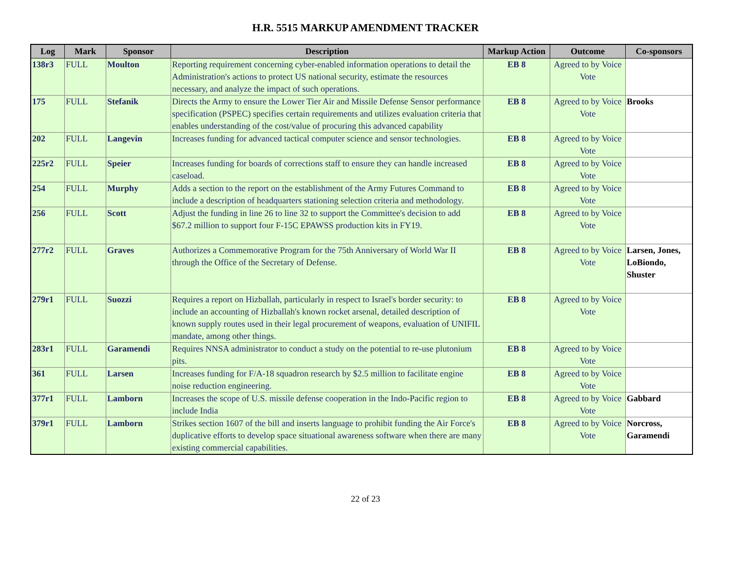H.R. 5515 MARKUP AMENDMENT TRACKER
| Log | Mark | Sponsor | Description | Markup Action | Outcome | Co-sponsors |
| --- | --- | --- | --- | --- | --- | --- |
| 138r3 | FULL | Moulton | Reporting requirement concerning cyber-enabled information operations to detail the Administration's actions to protect US national security, estimate the resources necessary, and analyze the impact of such operations. | EB 8 | Agreed to by Voice Vote | |
| 175 | FULL | Stefanik | Directs the Army to ensure the Lower Tier Air and Missile Defense Sensor performance specification (PSPEC) specifies certain requirements and utilizes evaluation criteria that enables understanding of the cost/value of procuring this advanced capability | EB 8 | Agreed to by Voice Vote | Brooks |
| 202 | FULL | Langevin | Increases funding for advanced tactical computer science and sensor technologies. | EB 8 | Agreed to by Voice Vote | |
| 225r2 | FULL | Speier | Increases funding for boards of corrections staff to ensure they can handle increased caseload. | EB 8 | Agreed to by Voice Vote | |
| 254 | FULL | Murphy | Adds a section to the report on the establishment of the Army Futures Command to include a description of headquarters stationing selection criteria and methodology. | EB 8 | Agreed to by Voice Vote | |
| 256 | FULL | Scott | Adjust the funding in line 26 to line 32 to support the Committee's decision to add $67.2 million to support four F-15C EPAWSS production kits in FY19. | EB 8 | Agreed to by Voice Vote | |
| 277r2 | FULL | Graves | Authorizes a Commemorative Program for the 75th Anniversary of World War II through the Office of the Secretary of Defense. | EB 8 | Agreed to by Voice Vote | Larsen, Jones, LoBiondo, Shuster |
| 279r1 | FULL | Suozzi | Requires a report on Hizballah, particularly in respect to Israel's border security: to include an accounting of Hizballah's known rocket arsenal, detailed description of known supply routes used in their legal procurement of weapons, evaluation of UNIFIL mandate, among other things. | EB 8 | Agreed to by Voice Vote | |
| 283r1 | FULL | Garamendi | Requires NNSA administrator to conduct a study on the potential to re-use plutonium pits. | EB 8 | Agreed to by Voice Vote | |
| 361 | FULL | Larsen | Increases funding for F/A-18 squadron research by $2.5 million to facilitate engine noise reduction engineering. | EB 8 | Agreed to by Voice Vote | |
| 377r1 | FULL | Lamborn | Increases the scope of U.S. missile defense cooperation in the Indo-Pacific region to include India | EB 8 | Agreed to by Voice Vote | Gabbard |
| 379r1 | FULL | Lamborn | Strikes section 1607 of the bill and inserts language to prohibit funding the Air Force's duplicative efforts to develop space situational awareness software when there are many existing commercial capabilities. | EB 8 | Agreed to by Voice Vote | Norcross, Garamendi |
22 of 23